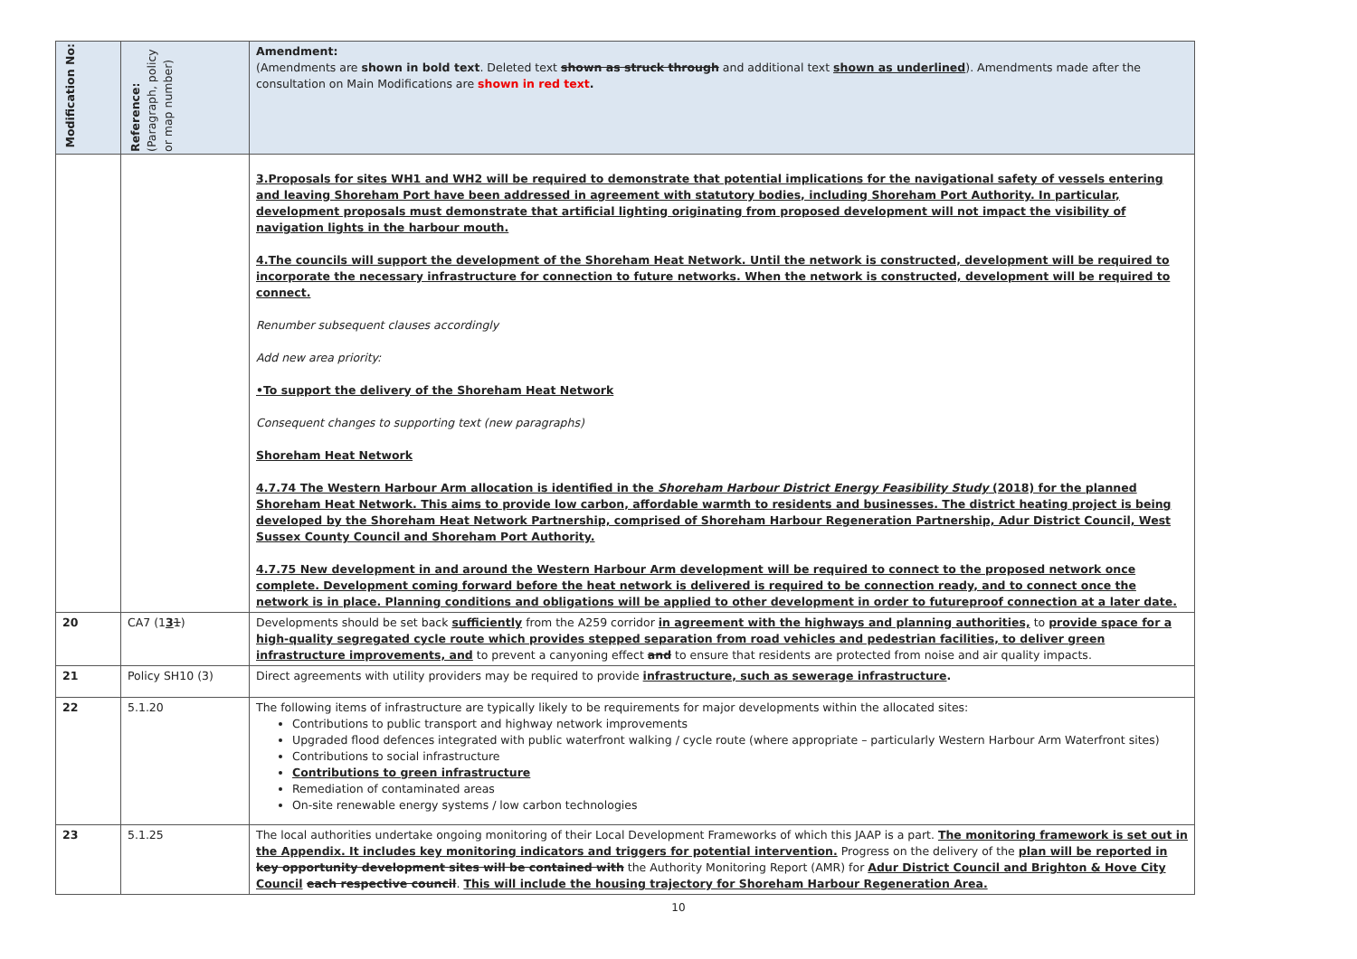| Modification No: | Reference: (Paragraph, policy or map number) | Amendment: (Amendments are shown in bold text . Deleted text shown as struck through and additional text shown as underlined ). Amendments made after the consultation on Main Modifications are shown in red text . |
| --- | --- | --- |
| | | 3. Proposals for sites WH1 and WH2 will be required to demonstrate that potential implications for the navigational safety of vessels entering and leaving Shoreham Port have been addressed in agreement with statutory bodies, including Shoreham Port Authority. In particular, development proposals must demonstrate that artificial lighting originating from proposed development will not impact the visibility of navigation lights in the harbour mouth. 4. The councils will support the development of the Shoreham Heat Network. Until the network is constructed, development will be required to incorporate the necessary infrastructure for connection to future networks. When the network is constructed, development will be required to connect. Renumber subsequent clauses accordingly Add new area priority: • To support the delivery of the Shoreham Heat Network Consequent changes to supporting text (new paragraphs) Shoreham Heat Network 4.7.74 The Western Harbour Arm allocation is identified in the Shoreham Harbour District Energy Feasibility Study (2018) for the planned Shoreham Heat Network. This aims to provide low carbon, affordable warmth to residents and businesses. The district heating project is being developed by the Shoreham Heat Network Partnership, comprised of Shoreham Harbour Regeneration Partnership, Adur District Council, West Sussex County Council and Shoreham Port Authority. 4.7.75 New development in and around the Western Harbour Arm development will be required to connect to the proposed network once complete. Development coming forward before the heat network is delivered is required to be connection ready, and to connect once the network is in place. Planning conditions and obligations will be applied to other development in order to futureproof connection at a later date. |
| 20 | CA7 (1 3 1 ) | Developments should be set back sufficiently from the A259 corridor in agreement with the highways and planning authorities, to provide space for a high-quality segregated cycle route which provides stepped separation from road vehicles and pedestrian facilities, to deliver green infrastructure improvements, and to prevent a canyoning effect and to ensure that residents are protected from noise and air quality impacts. |
| 21 | Policy SH10 (3) | Direct agreements with utility providers may be required to provide infrastructure, such as sewerage infrastructure . |
| 22 | 5.1.20 | The following items of infrastructure are typically likely to be requirements for major developments within the allocated sites: Contributions to public transport and highway network improvements Upgraded flood defences integrated with public waterfront walking / cycle route (where appropriate – particularly Western Harbour Arm Waterfront sites) Contributions to social infrastructure Contributions to green infrastructure Remediation of contaminated areas On-site renewable energy systems / low carbon technologies |
| 23 | 5.1.25 | The local authorities undertake ongoing monitoring of their Local Development Frameworks of which this JAAP is a part. The monitoring framework is set out in the Appendix. It includes key monitoring indicators and triggers for potential intervention. Progress on the delivery of the plan will be reported in key opportunity development sites will be contained with the Authority Monitoring Report (AMR) for Adur District Council and Brighton & Hove City Council each respective council . This will include the housing trajectory for Shoreham Harbour Regeneration Area. |
10